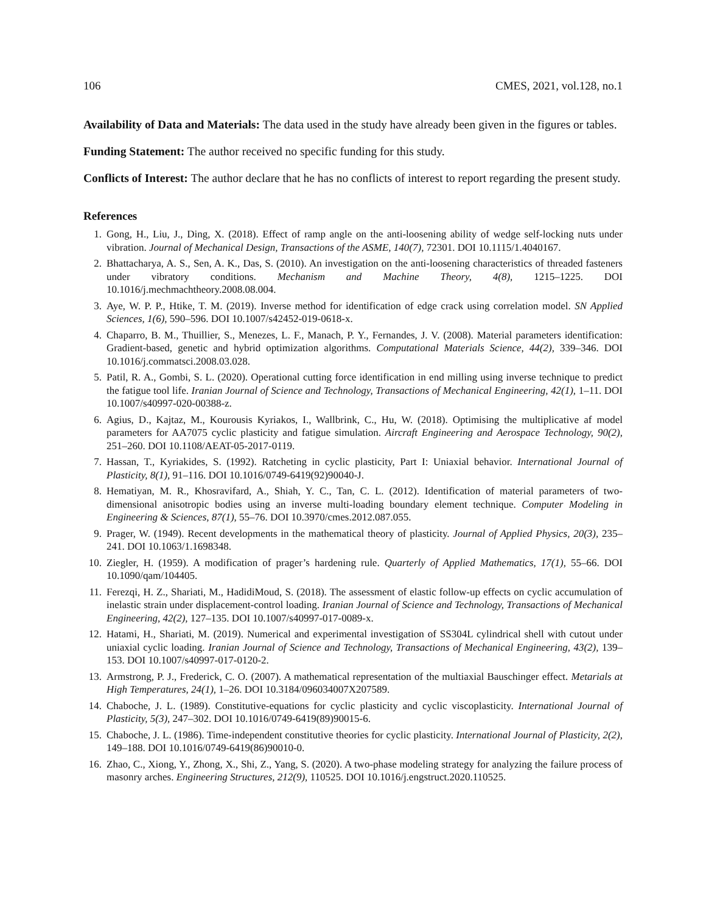106 CMES, 2021, vol.128, no.1
Availability of Data and Materials: The data used in the study have already been given in the figures or tables.
Funding Statement: The author received no specific funding for this study.
Conflicts of Interest: The author declare that he has no conflicts of interest to report regarding the present study.
References
1. Gong, H., Liu, J., Ding, X. (2018). Effect of ramp angle on the anti-loosening ability of wedge self-locking nuts under vibration. Journal of Mechanical Design, Transactions of the ASME, 140(7), 72301. DOI 10.1115/1.4040167.
2. Bhattacharya, A. S., Sen, A. K., Das, S. (2010). An investigation on the anti-loosening characteristics of threaded fasteners under vibratory conditions. Mechanism and Machine Theory, 4(8), 1215–1225. DOI 10.1016/j.mechmachtheory.2008.08.004.
3. Aye, W. P. P., Htike, T. M. (2019). Inverse method for identification of edge crack using correlation model. SN Applied Sciences, 1(6), 590–596. DOI 10.1007/s42452-019-0618-x.
4. Chaparro, B. M., Thuillier, S., Menezes, L. F., Manach, P. Y., Fernandes, J. V. (2008). Material parameters identification: Gradient-based, genetic and hybrid optimization algorithms. Computational Materials Science, 44(2), 339–346. DOI 10.1016/j.commatsci.2008.03.028.
5. Patil, R. A., Gombi, S. L. (2020). Operational cutting force identification in end milling using inverse technique to predict the fatigue tool life. Iranian Journal of Science and Technology, Transactions of Mechanical Engineering, 42(1), 1–11. DOI 10.1007/s40997-020-00388-z.
6. Agius, D., Kajtaz, M., Kourousis Kyriakos, I., Wallbrink, C., Hu, W. (2018). Optimising the multiplicative af model parameters for AA7075 cyclic plasticity and fatigue simulation. Aircraft Engineering and Aerospace Technology, 90(2), 251–260. DOI 10.1108/AEAT-05-2017-0119.
7. Hassan, T., Kyriakides, S. (1992). Ratcheting in cyclic plasticity, Part I: Uniaxial behavior. International Journal of Plasticity, 8(1), 91–116. DOI 10.1016/0749-6419(92)90040-J.
8. Hematiyan, M. R., Khosravifard, A., Shiah, Y. C., Tan, C. L. (2012). Identification of material parameters of two-dimensional anisotropic bodies using an inverse multi-loading boundary element technique. Computer Modeling in Engineering & Sciences, 87(1), 55–76. DOI 10.3970/cmes.2012.087.055.
9. Prager, W. (1949). Recent developments in the mathematical theory of plasticity. Journal of Applied Physics, 20(3), 235–241. DOI 10.1063/1.1698348.
10. Ziegler, H. (1959). A modification of prager’s hardening rule. Quarterly of Applied Mathematics, 17(1), 55–66. DOI 10.1090/qam/104405.
11. Ferezqi, H. Z., Shariati, M., HadidiMoud, S. (2018). The assessment of elastic follow-up effects on cyclic accumulation of inelastic strain under displacement-control loading. Iranian Journal of Science and Technology, Transactions of Mechanical Engineering, 42(2), 127–135. DOI 10.1007/s40997-017-0089-x.
12. Hatami, H., Shariati, M. (2019). Numerical and experimental investigation of SS304L cylindrical shell with cutout under uniaxial cyclic loading. Iranian Journal of Science and Technology, Transactions of Mechanical Engineering, 43(2), 139–153. DOI 10.1007/s40997-017-0120-2.
13. Armstrong, P. J., Frederick, C. O. (2007). A mathematical representation of the multiaxial Bauschinger effect. Metarials at High Temperatures, 24(1), 1–26. DOI 10.3184/096034007X207589.
14. Chaboche, J. L. (1989). Constitutive-equations for cyclic plasticity and cyclic viscoplasticity. International Journal of Plasticity, 5(3), 247–302. DOI 10.1016/0749-6419(89)90015-6.
15. Chaboche, J. L. (1986). Time-independent constitutive theories for cyclic plasticity. International Journal of Plasticity, 2(2), 149–188. DOI 10.1016/0749-6419(86)90010-0.
16. Zhao, C., Xiong, Y., Zhong, X., Shi, Z., Yang, S. (2020). A two-phase modeling strategy for analyzing the failure process of masonry arches. Engineering Structures, 212(9), 110525. DOI 10.1016/j.engstruct.2020.110525.